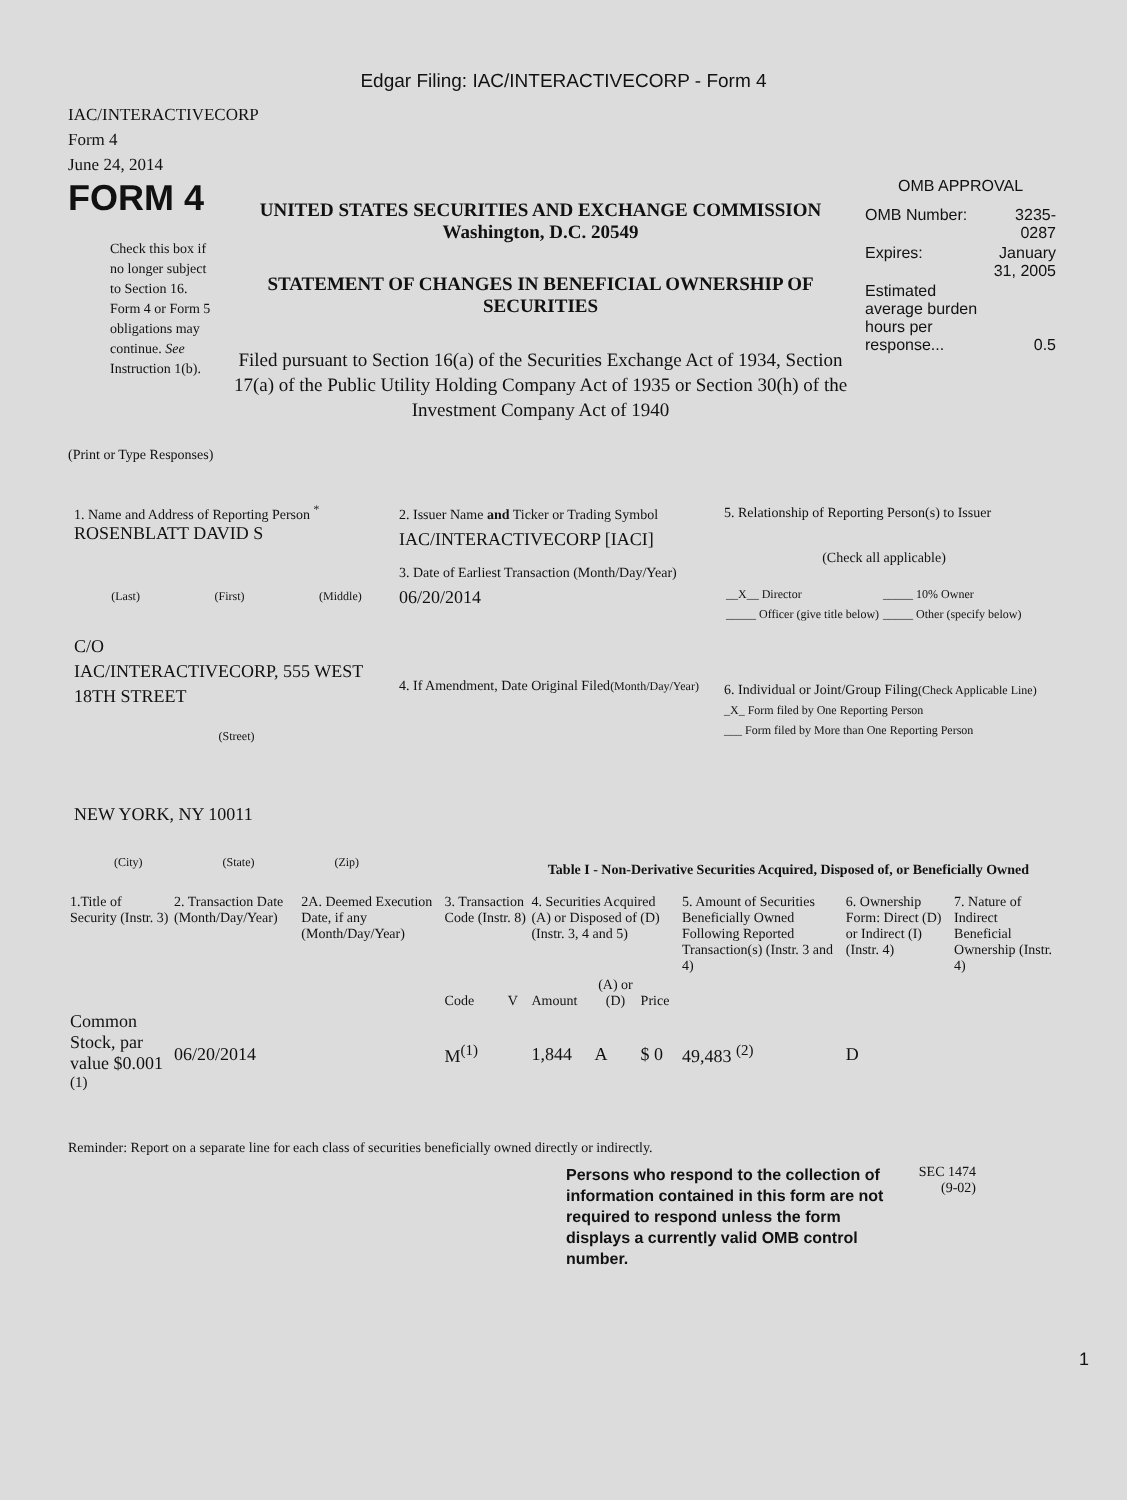Edgar Filing: IAC/INTERACTIVECORP - Form 4
IAC/INTERACTIVECORP
Form 4
June 24, 2014
FORM 4
Check this box if no longer subject to Section 16. Form 4 or Form 5 obligations may continue. See Instruction 1(b).
UNITED STATES SECURITIES AND EXCHANGE COMMISSION
Washington, D.C. 20549
STATEMENT OF CHANGES IN BENEFICIAL OWNERSHIP OF SECURITIES
Filed pursuant to Section 16(a) of the Securities Exchange Act of 1934, Section 17(a) of the Public Utility Holding Company Act of 1935 or Section 30(h) of the Investment Company Act of 1940
OMB APPROVAL
| OMB Number: | 3235-0287 |
| Expires: | January 31, 2005 |
| Estimated average burden hours per response... | 0.5 |
(Print or Type Responses)
1. Name and Address of Reporting Person <sup>*</sup>
ROSENBLATT DAVID S
(Last) (First) (Middle)
C/O
IAC/INTERACTIVECORP, 555 WEST 18TH STREET
(Street)
NEW YORK, NY 10011
(City) (State) (Zip)
2. Issuer Name and Ticker or Trading Symbol
IAC/INTERACTIVECORP [IACI]
3. Date of Earliest Transaction (Month/Day/Year)
06/20/2014
4. If Amendment, Date Original Filed(Month/Day/Year)
5. Relationship of Reporting Person(s) to Issuer
(Check all applicable)
| __X__ Director _____ Officer (give title below) | _____ 10% Owner _____ Other (specify below) |
6. Individual or Joint/Group Filing(Check Applicable Line)
_X_ Form filed by One Reporting Person
___ Form filed by More than One Reporting Person
Table I - Non-Derivative Securities Acquired, Disposed of, or Beneficially Owned
| 1.Title of Security (Instr. 3) | 2. Transaction Date (Month/Day/Year) | 2A. Deemed Execution Date, if any (Month/Day/Year) | 3. Transaction Code (Instr. 8) | | 4. Securities Acquired (A) or Disposed of (D) (Instr. 3, 4 and 5) | | | 5. Amount of Securities Beneficially Owned Following Reported Transaction(s) (Instr. 3 and 4) | 6. Ownership Form: Direct (D) or Indirect (I) (Instr. 4) | 7. Nature of Indirect Beneficial Ownership (Instr. 4) |
| --- | --- | --- | --- | --- | --- | --- | --- | --- | --- | --- |
| | | | Code | V | Amount | (A) or (D) | Price | | | |
| Common Stock, par value $0.001 <sup>(1)</sup> | 06/20/2014 | | M<sup>(1)</sup> | | 1,844 | A | $ 0 | 49,483 <sup>(2)</sup> | D | |
Reminder: Report on a separate line for each class of securities beneficially owned directly or indirectly.
Persons who respond to the collection of information contained in this form are not required to respond unless the form displays a currently valid OMB control number.
SEC 1474 (9-02)
1